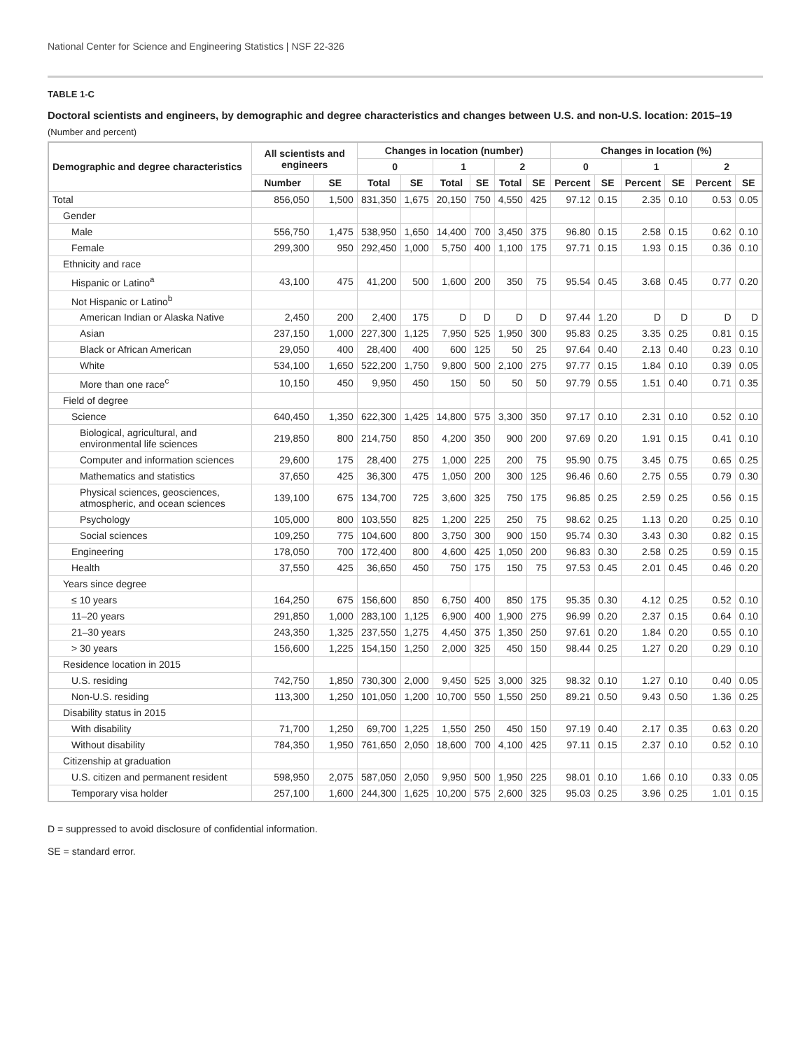National Center for Science and Engineering Statistics | NSF 22-326
TABLE 1-C
Doctoral scientists and engineers, by demographic and degree characteristics and changes between U.S. and non-U.S. location: 2015–19
(Number and percent)
| Demographic and degree characteristics | All scientists and engineers | | Changes in location (number) | | | | | | Changes in location (%) | | | | | |
| --- | --- | --- | --- | --- | --- | --- | --- | --- | --- | --- | --- | --- | --- | --- |
| | | | 0 | | 1 | | 2 | | 0 | | 1 | | 2 | |
| | Number | SE | Total | SE | Total | SE | Total | SE | Percent | SE | Percent | SE | Percent | SE |
| Total | 856,050 | 1,500 | 831,350 | 1,675 | 20,150 | 750 | 4,550 | 425 | 97.12 | 0.15 | 2.35 | 0.10 | 0.53 | 0.05 |
| Gender | | | | | | | | | | | | | | |
| Male | 556,750 | 1,475 | 538,950 | 1,650 | 14,400 | 700 | 3,450 | 375 | 96.80 | 0.15 | 2.58 | 0.15 | 0.62 | 0.10 |
| Female | 299,300 | 950 | 292,450 | 1,000 | 5,750 | 400 | 1,100 | 175 | 97.71 | 0.15 | 1.93 | 0.15 | 0.36 | 0.10 |
| Ethnicity and race | | | | | | | | | | | | | | |
| Hispanic or Latino<sup>a</sup> | 43,100 | 475 | 41,200 | 500 | 1,600 | 200 | 350 | 75 | 95.54 | 0.45 | 3.68 | 0.45 | 0.77 | 0.20 |
| Not Hispanic or Latino<sup>b</sup> | | | | | | | | | | | | | | |
| American Indian or Alaska Native | 2,450 | 200 | 2,400 | 175 | D | D | D | D | 97.44 | 1.20 | D | D | D | D |
| Asian | 237,150 | 1,000 | 227,300 | 1,125 | 7,950 | 525 | 1,950 | 300 | 95.83 | 0.25 | 3.35 | 0.25 | 0.81 | 0.15 |
| Black or African American | 29,050 | 400 | 28,400 | 400 | 600 | 125 | 50 | 25 | 97.64 | 0.40 | 2.13 | 0.40 | 0.23 | 0.10 |
| White | 534,100 | 1,650 | 522,200 | 1,750 | 9,800 | 500 | 2,100 | 275 | 97.77 | 0.15 | 1.84 | 0.10 | 0.39 | 0.05 |
| More than one race<sup>c</sup> | 10,150 | 450 | 9,950 | 450 | 150 | 50 | 50 | 50 | 97.79 | 0.55 | 1.51 | 0.40 | 0.71 | 0.35 |
| Field of degree | | | | | | | | | | | | | | |
| Science | 640,450 | 1,350 | 622,300 | 1,425 | 14,800 | 575 | 3,300 | 350 | 97.17 | 0.10 | 2.31 | 0.10 | 0.52 | 0.10 |
| Biological, agricultural, and environmental life sciences | 219,850 | 800 | 214,750 | 850 | 4,200 | 350 | 900 | 200 | 97.69 | 0.20 | 1.91 | 0.15 | 0.41 | 0.10 |
| Computer and information sciences | 29,600 | 175 | 28,400 | 275 | 1,000 | 225 | 200 | 75 | 95.90 | 0.75 | 3.45 | 0.75 | 0.65 | 0.25 |
| Mathematics and statistics | 37,650 | 425 | 36,300 | 475 | 1,050 | 200 | 300 | 125 | 96.46 | 0.60 | 2.75 | 0.55 | 0.79 | 0.30 |
| Physical sciences, geosciences, atmospheric, and ocean sciences | 139,100 | 675 | 134,700 | 725 | 3,600 | 325 | 750 | 175 | 96.85 | 0.25 | 2.59 | 0.25 | 0.56 | 0.15 |
| Psychology | 105,000 | 800 | 103,550 | 825 | 1,200 | 225 | 250 | 75 | 98.62 | 0.25 | 1.13 | 0.20 | 0.25 | 0.10 |
| Social sciences | 109,250 | 775 | 104,600 | 800 | 3,750 | 300 | 900 | 150 | 95.74 | 0.30 | 3.43 | 0.30 | 0.82 | 0.15 |
| Engineering | 178,050 | 700 | 172,400 | 800 | 4,600 | 425 | 1,050 | 200 | 96.83 | 0.30 | 2.58 | 0.25 | 0.59 | 0.15 |
| Health | 37,550 | 425 | 36,650 | 450 | 750 | 175 | 150 | 75 | 97.53 | 0.45 | 2.01 | 0.45 | 0.46 | 0.20 |
| Years since degree | | | | | | | | | | | | | | |
| ≤ 10 years | 164,250 | 675 | 156,600 | 850 | 6,750 | 400 | 850 | 175 | 95.35 | 0.30 | 4.12 | 0.25 | 0.52 | 0.10 |
| 11–20 years | 291,850 | 1,000 | 283,100 | 1,125 | 6,900 | 400 | 1,900 | 275 | 96.99 | 0.20 | 2.37 | 0.15 | 0.64 | 0.10 |
| 21–30 years | 243,350 | 1,325 | 237,550 | 1,275 | 4,450 | 375 | 1,350 | 250 | 97.61 | 0.20 | 1.84 | 0.20 | 0.55 | 0.10 |
| > 30 years | 156,600 | 1,225 | 154,150 | 1,250 | 2,000 | 325 | 450 | 150 | 98.44 | 0.25 | 1.27 | 0.20 | 0.29 | 0.10 |
| Residence location in 2015 | | | | | | | | | | | | | | |
| U.S. residing | 742,750 | 1,850 | 730,300 | 2,000 | 9,450 | 525 | 3,000 | 325 | 98.32 | 0.10 | 1.27 | 0.10 | 0.40 | 0.05 |
| Non-U.S. residing | 113,300 | 1,250 | 101,050 | 1,200 | 10,700 | 550 | 1,550 | 250 | 89.21 | 0.50 | 9.43 | 0.50 | 1.36 | 0.25 |
| Disability status in 2015 | | | | | | | | | | | | | | |
| With disability | 71,700 | 1,250 | 69,700 | 1,225 | 1,550 | 250 | 450 | 150 | 97.19 | 0.40 | 2.17 | 0.35 | 0.63 | 0.20 |
| Without disability | 784,350 | 1,950 | 761,650 | 2,050 | 18,600 | 700 | 4,100 | 425 | 97.11 | 0.15 | 2.37 | 0.10 | 0.52 | 0.10 |
| Citizenship at graduation | | | | | | | | | | | | | | |
| U.S. citizen and permanent resident | 598,950 | 2,075 | 587,050 | 2,050 | 9,950 | 500 | 1,950 | 225 | 98.01 | 0.10 | 1.66 | 0.10 | 0.33 | 0.05 |
| Temporary visa holder | 257,100 | 1,600 | 244,300 | 1,625 | 10,200 | 575 | 2,600 | 325 | 95.03 | 0.25 | 3.96 | 0.25 | 1.01 | 0.15 |
D = suppressed to avoid disclosure of confidential information.
SE = standard error.